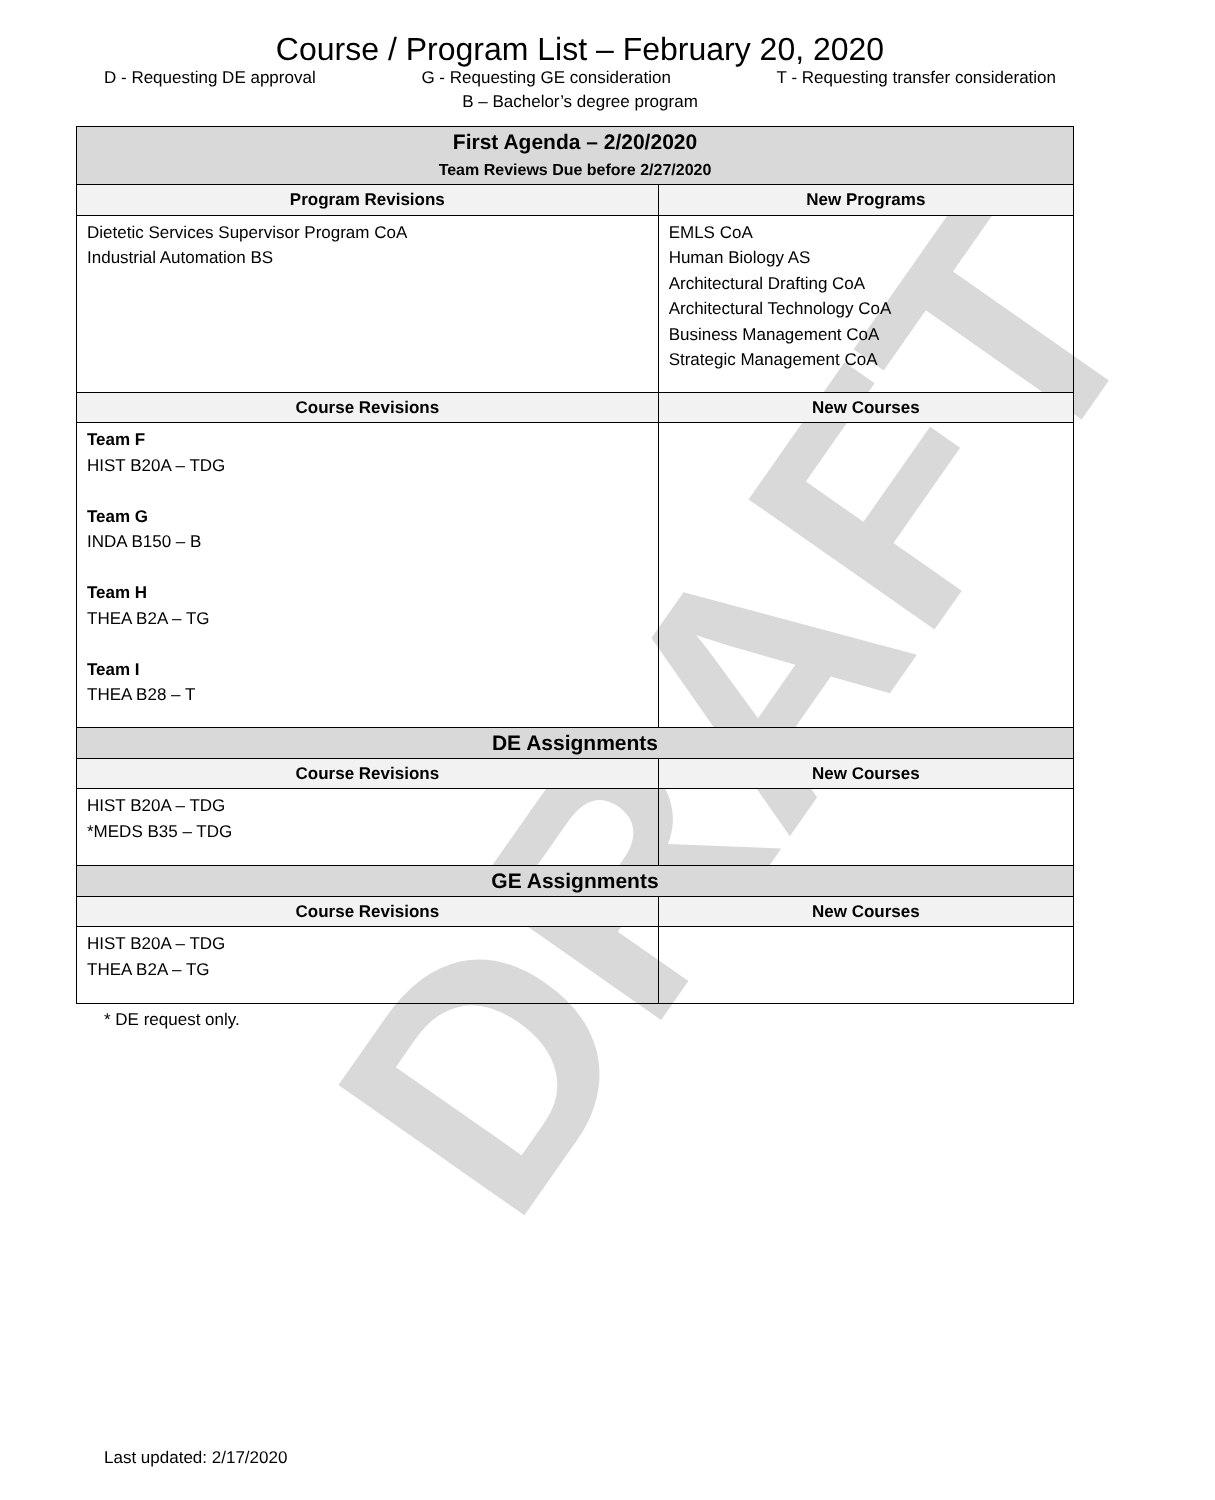DRAFT
Course / Program List – February 20, 2020
D - Requesting DE approval G - Requesting GE consideration T - Requesting transfer consideration
B – Bachelor’s degree program
| First Agenda – 2/20/2020 Team Reviews Due before 2/27/2020 | |
| --- | --- |
| Program Revisions | New Programs |
| Dietetic Services Supervisor Program CoA Industrial Automation BS | EMLS CoA Human Biology AS Architectural Drafting CoA Architectural Technology CoA Business Management CoA Strategic Management CoA |
| Course Revisions | New Courses |
| Team F HIST B20A – TDG Team G INDA B150 – B Team H THEA B2A – TG Team I THEA B28 – T | |
| DE Assignments | |
| Course Revisions | New Courses |
| HIST B20A – TDG *MEDS B35 – TDG | |
| GE Assignments | |
| Course Revisions | New Courses |
| HIST B20A – TDG THEA B2A – TG | |
* DE request only.
Last updated: 2/17/2020